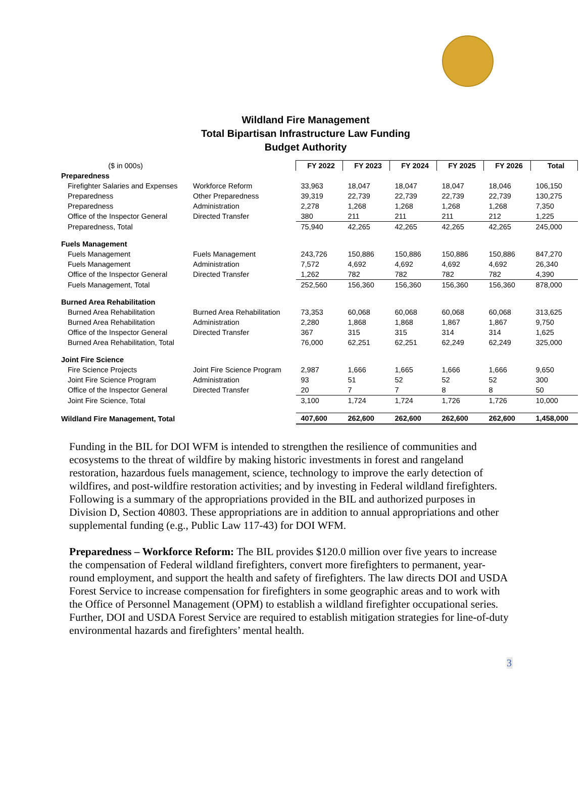Wildland Fire Management
Total Bipartisan Infrastructure Law Funding
Budget Authority
| ($ in 000s) | | FY 2022 | FY 2023 | FY 2024 | FY 2025 | FY 2026 | Total |
| Preparedness | | | | | | | |
| Firefighter Salaries and Expenses | Workforce Reform | 33,963 | 18,047 | 18,047 | 18,047 | 18,046 | 106,150 |
| Preparedness | Other Preparedness | 39,319 | 22,739 | 22,739 | 22,739 | 22,739 | 130,275 |
| Preparedness | Administration | 2,278 | 1,268 | 1,268 | 1,268 | 1,268 | 7,350 |
| Office of the Inspector General | Directed Transfer | 380 | 211 | 211 | 211 | 212 | 1,225 |
| Preparedness, Total | | 75,940 | 42,265 | 42,265 | 42,265 | 42,265 | 245,000 |
| Fuels Management | | | | | | | |
| Fuels Management | Fuels Management | 243,726 | 150,886 | 150,886 | 150,886 | 150,886 | 847,270 |
| Fuels Management | Administration | 7,572 | 4,692 | 4,692 | 4,692 | 4,692 | 26,340 |
| Office of the Inspector General | Directed Transfer | 1,262 | 782 | 782 | 782 | 782 | 4,390 |
| Fuels Management, Total | | 252,560 | 156,360 | 156,360 | 156,360 | 156,360 | 878,000 |
| Burned Area Rehabilitation | | | | | | | |
| Burned Area Rehabilitation | Burned Area Rehabilitation | 73,353 | 60,068 | 60,068 | 60,068 | 60,068 | 313,625 |
| Burned Area Rehabilitation | Administration | 2,280 | 1,868 | 1,868 | 1,867 | 1,867 | 9,750 |
| Office of the Inspector General | Directed Transfer | 367 | 315 | 315 | 314 | 314 | 1,625 |
| Burned Area Rehabilitation, Total | | 76,000 | 62,251 | 62,251 | 62,249 | 62,249 | 325,000 |
| Joint Fire Science | | | | | | | |
| Fire Science Projects | Joint Fire Science Program | 2,987 | 1,666 | 1,665 | 1,666 | 1,666 | 9,650 |
| Joint Fire Science Program | Administration | 93 | 51 | 52 | 52 | 52 | 300 |
| Office of the Inspector General | Directed Transfer | 20 | 7 | 7 | 8 | 8 | 50 |
| Joint Fire Science, Total | | 3,100 | 1,724 | 1,724 | 1,726 | 1,726 | 10,000 |
| Wildland Fire Management, Total | | 407,600 | 262,600 | 262,600 | 262,600 | 262,600 | 1,458,000 |
Funding in the BIL for DOI WFM is intended to strengthen the resilience of communities and ecosystems to the threat of wildfire by making historic investments in forest and rangeland restoration, hazardous fuels management, science, technology to improve the early detection of wildfires, and post-wildfire restoration activities; and by investing in Federal wildland firefighters. Following is a summary of the appropriations provided in the BIL and authorized purposes in Division D, Section 40803. These appropriations are in addition to annual appropriations and other supplemental funding (e.g., Public Law 117-43) for DOI WFM.
Preparedness – Workforce Reform: The BIL provides $120.0 million over five years to increase the compensation of Federal wildland firefighters, convert more firefighters to permanent, year-round employment, and support the health and safety of firefighters. The law directs DOI and USDA Forest Service to increase compensation for firefighters in some geographic areas and to work with the Office of Personnel Management (OPM) to establish a wildland firefighter occupational series. Further, DOI and USDA Forest Service are required to establish mitigation strategies for line-of-duty environmental hazards and firefighters’ mental health.
3